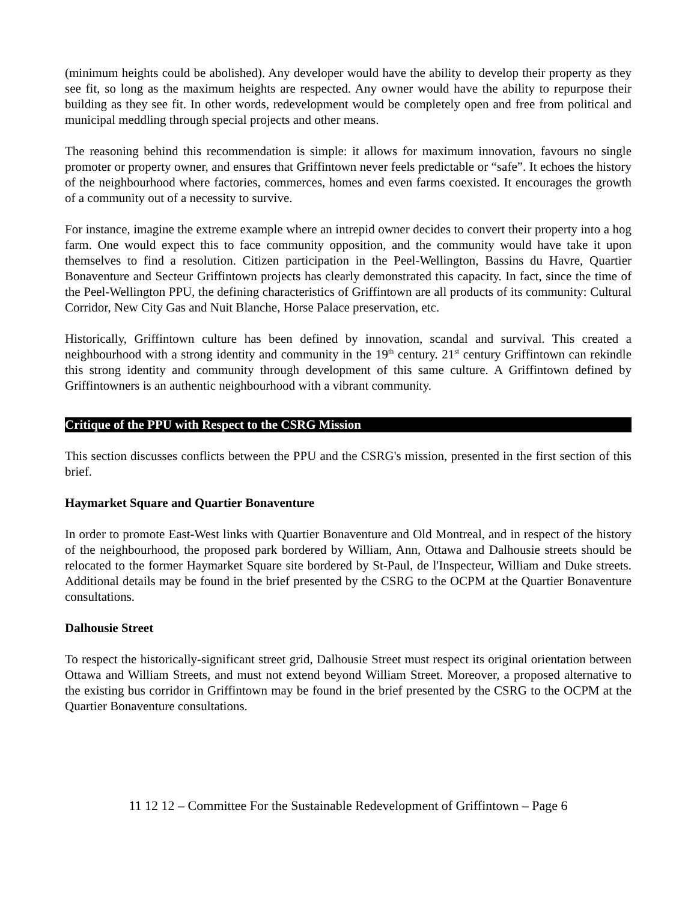(minimum heights could be abolished). Any developer would have the ability to develop their property as they see fit, so long as the maximum heights are respected. Any owner would have the ability to repurpose their building as they see fit. In other words, redevelopment would be completely open and free from political and municipal meddling through special projects and other means.
The reasoning behind this recommendation is simple: it allows for maximum innovation, favours no single promoter or property owner, and ensures that Griffintown never feels predictable or “safe”. It echoes the history of the neighbourhood where factories, commerces, homes and even farms coexisted. It encourages the growth of a community out of a necessity to survive.
For instance, imagine the extreme example where an intrepid owner decides to convert their property into a hog farm. One would expect this to face community opposition, and the community would have take it upon themselves to find a resolution. Citizen participation in the Peel-Wellington, Bassins du Havre, Quartier Bonaventure and Secteur Griffintown projects has clearly demonstrated this capacity. In fact, since the time of the Peel-Wellington PPU, the defining characteristics of Griffintown are all products of its community: Cultural Corridor, New City Gas and Nuit Blanche, Horse Palace preservation, etc.
Historically, Griffintown culture has been defined by innovation, scandal and survival. This created a neighbourhood with a strong identity and community in the 19<sup>th</sup> century. 21<sup>st</sup> century Griffintown can rekindle this strong identity and community through development of this same culture. A Griffintown defined by Griffintowners is an authentic neighbourhood with a vibrant community.
Critique of the PPU with Respect to the CSRG Mission
This section discusses conflicts between the PPU and the CSRG's mission, presented in the first section of this brief.
Haymarket Square and Quartier Bonaventure
In order to promote East-West links with Quartier Bonaventure and Old Montreal, and in respect of the history of the neighbourhood, the proposed park bordered by William, Ann, Ottawa and Dalhousie streets should be relocated to the former Haymarket Square site bordered by St-Paul, de l'Inspecteur, William and Duke streets. Additional details may be found in the brief presented by the CSRG to the OCPM at the Quartier Bonaventure consultations.
Dalhousie Street
To respect the historically-significant street grid, Dalhousie Street must respect its original orientation between Ottawa and William Streets, and must not extend beyond William Street. Moreover, a proposed alternative to the existing bus corridor in Griffintown may be found in the brief presented by the CSRG to the OCPM at the Quartier Bonaventure consultations.
11 12 12 – Committee For the Sustainable Redevelopment of Griffintown – Page 6